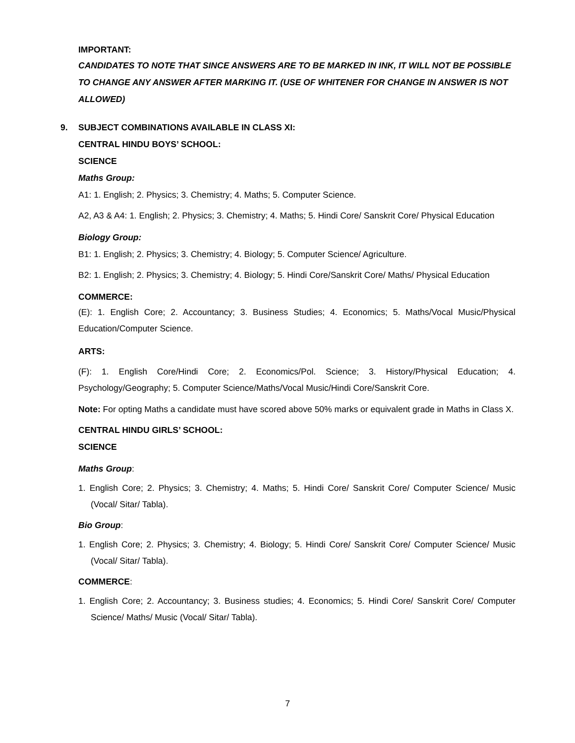IMPORTANT:
CANDIDATES TO NOTE THAT SINCE ANSWERS ARE TO BE MARKED IN INK, IT WILL NOT BE POSSIBLE TO CHANGE ANY ANSWER AFTER MARKING IT. (USE OF WHITENER FOR CHANGE IN ANSWER IS NOT ALLOWED)
9. SUBJECT COMBINATIONS AVAILABLE IN CLASS XI:
CENTRAL HINDU BOYS’ SCHOOL:
SCIENCE
Maths Group:
A1: 1. English; 2. Physics; 3. Chemistry; 4. Maths; 5. Computer Science.
A2, A3 & A4: 1. English; 2. Physics; 3. Chemistry; 4. Maths; 5. Hindi Core/ Sanskrit Core/ Physical Education
Biology Group:
B1: 1. English; 2. Physics; 3. Chemistry; 4. Biology; 5. Computer Science/ Agriculture.
B2: 1. English; 2. Physics; 3. Chemistry; 4. Biology; 5. Hindi Core/Sanskrit Core/ Maths/ Physical Education
COMMERCE:
(E): 1. English Core; 2. Accountancy; 3. Business Studies; 4. Economics; 5. Maths/Vocal Music/Physical Education/Computer Science.
ARTS:
(F): 1. English Core/Hindi Core; 2. Economics/Pol. Science; 3. History/Physical Education; 4. Psychology/Geography; 5. Computer Science/Maths/Vocal Music/Hindi Core/Sanskrit Core.
Note: For opting Maths a candidate must have scored above 50% marks or equivalent grade in Maths in Class X.
CENTRAL HINDU GIRLS’ SCHOOL:
SCIENCE
Maths Group:
1. English Core; 2. Physics; 3. Chemistry; 4. Maths; 5. Hindi Core/ Sanskrit Core/ Computer Science/ Music (Vocal/ Sitar/ Tabla).
Bio Group:
1. English Core; 2. Physics; 3. Chemistry; 4. Biology; 5. Hindi Core/ Sanskrit Core/ Computer Science/ Music (Vocal/ Sitar/ Tabla).
COMMERCE:
1. English Core; 2. Accountancy; 3. Business studies; 4. Economics; 5. Hindi Core/ Sanskrit Core/ Computer Science/ Maths/ Music (Vocal/ Sitar/ Tabla).
7